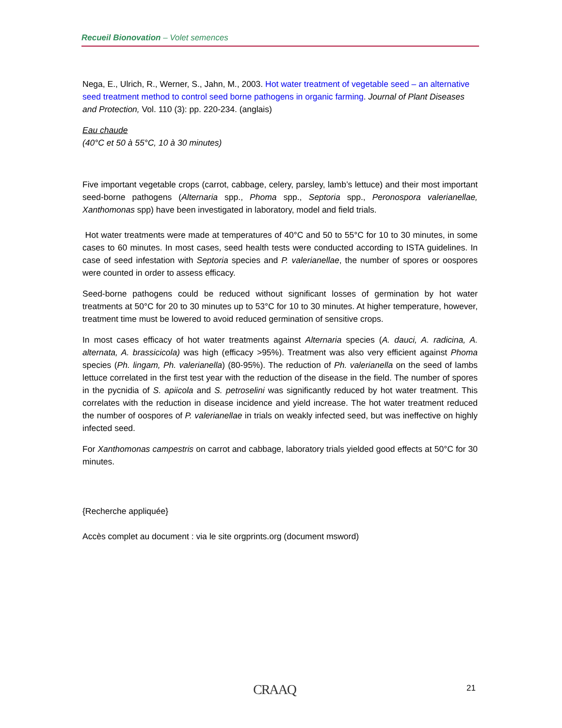Recueil Bionovation – Volet semences
Nega, E., Ulrich, R., Werner, S., Jahn, M., 2003. Hot water treatment of vegetable seed – an alternative seed treatment method to control seed borne pathogens in organic farming. Journal of Plant Diseases and Protection, Vol. 110 (3): pp. 220-234. (anglais)
Eau chaude
(40°C et 50 à 55°C, 10 à 30 minutes)
Five important vegetable crops (carrot, cabbage, celery, parsley, lamb’s lettuce) and their most important seed-borne pathogens (Alternaria spp., Phoma spp., Septoria spp., Peronospora valerianellae, Xanthomonas spp) have been investigated in laboratory, model and field trials.
Hot water treatments were made at temperatures of 40°C and 50 to 55°C for 10 to 30 minutes, in some cases to 60 minutes. In most cases, seed health tests were conducted according to ISTA guidelines. In case of seed infestation with Septoria species and P. valerianellae, the number of spores or oospores were counted in order to assess efficacy.
Seed-borne pathogens could be reduced without significant losses of germination by hot water treatments at 50°C for 20 to 30 minutes up to 53°C for 10 to 30 minutes. At higher temperature, however, treatment time must be lowered to avoid reduced germination of sensitive crops.
In most cases efficacy of hot water treatments against Alternaria species (A. dauci, A. radicina, A. alternata, A. brassicicola) was high (efficacy >95%). Treatment was also very efficient against Phoma species (Ph. lingam, Ph. valerianella) (80-95%). The reduction of Ph. valerianella on the seed of lambs lettuce correlated in the first test year with the reduction of the disease in the field. The number of spores in the pycnidia of S. apiicola and S. petroselini was significantly reduced by hot water treatment. This correlates with the reduction in disease incidence and yield increase. The hot water treatment reduced the number of oospores of P. valerianellae in trials on weakly infected seed, but was ineffective on highly infected seed.
For Xanthomonas campestris on carrot and cabbage, laboratory trials yielded good effects at 50°C for 30 minutes.
{Recherche appliquée}
Accès complet au document : via le site orgprints.org (document msword)
CRAAQ 21